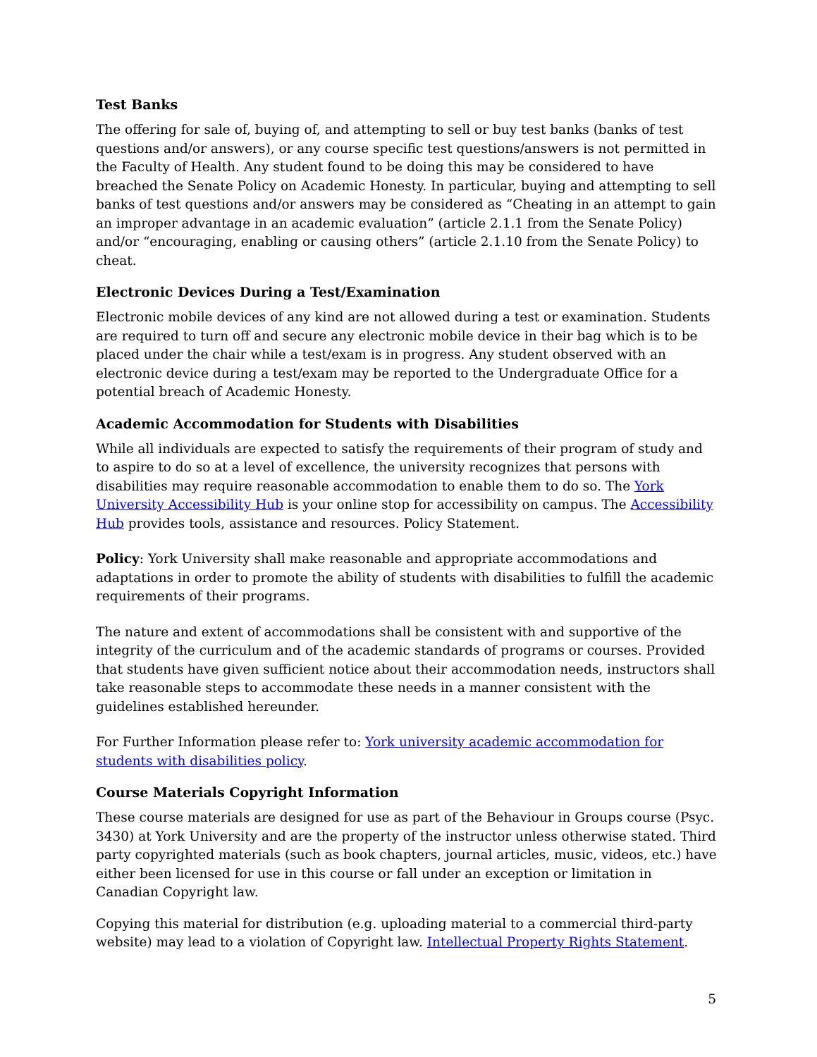Test Banks
The offering for sale of, buying of, and attempting to sell or buy test banks (banks of test questions and/or answers), or any course specific test questions/answers is not permitted in the Faculty of Health. Any student found to be doing this may be considered to have breached the Senate Policy on Academic Honesty. In particular, buying and attempting to sell banks of test questions and/or answers may be considered as “Cheating in an attempt to gain an improper advantage in an academic evaluation” (article 2.1.1 from the Senate Policy) and/or “encouraging, enabling or causing others” (article 2.1.10 from the Senate Policy) to cheat.
Electronic Devices During a Test/Examination
Electronic mobile devices of any kind are not allowed during a test or examination. Students are required to turn off and secure any electronic mobile device in their bag which is to be placed under the chair while a test/exam is in progress. Any student observed with an electronic device during a test/exam may be reported to the Undergraduate Office for a potential breach of Academic Honesty.
Academic Accommodation for Students with Disabilities
While all individuals are expected to satisfy the requirements of their program of study and to aspire to do so at a level of excellence, the university recognizes that persons with disabilities may require reasonable accommodation to enable them to do so. The York University Accessibility Hub is your online stop for accessibility on campus. The Accessibility Hub provides tools, assistance and resources. Policy Statement.
Policy: York University shall make reasonable and appropriate accommodations and adaptations in order to promote the ability of students with disabilities to fulfill the academic requirements of their programs.
The nature and extent of accommodations shall be consistent with and supportive of the integrity of the curriculum and of the academic standards of programs or courses. Provided that students have given sufficient notice about their accommodation needs, instructors shall take reasonable steps to accommodate these needs in a manner consistent with the guidelines established hereunder.
For Further Information please refer to: York university academic accommodation for students with disabilities policy.
Course Materials Copyright Information
These course materials are designed for use as part of the Behaviour in Groups course (Psyc. 3430) at York University and are the property of the instructor unless otherwise stated. Third party copyrighted materials (such as book chapters, journal articles, music, videos, etc.) have either been licensed for use in this course or fall under an exception or limitation in Canadian Copyright law.
Copying this material for distribution (e.g. uploading material to a commercial third-party website) may lead to a violation of Copyright law. Intellectual Property Rights Statement.
5